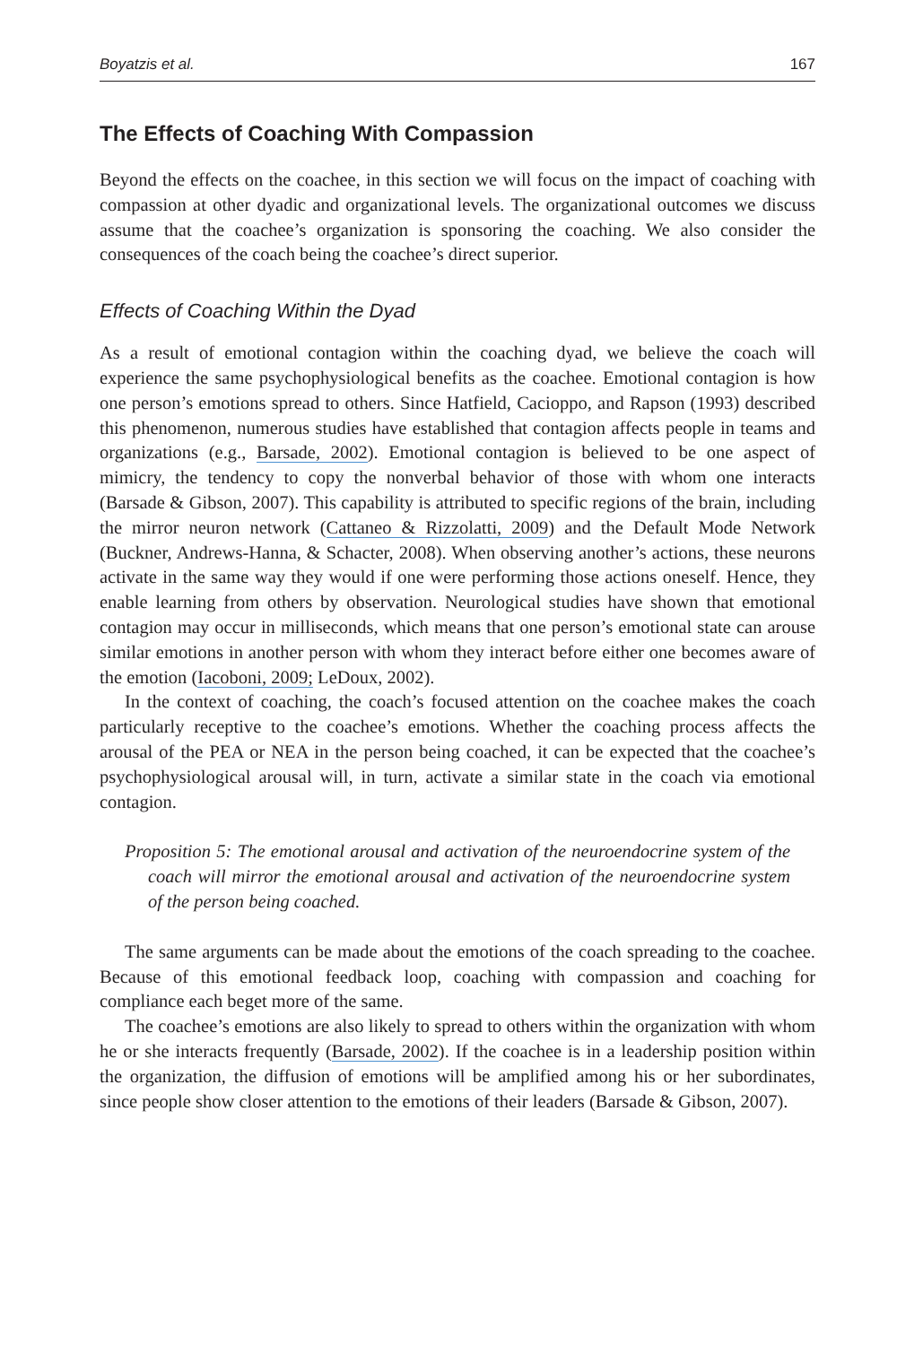Boyatzis et al. 167
The Effects of Coaching With Compassion
Beyond the effects on the coachee, in this section we will focus on the impact of coaching with compassion at other dyadic and organizational levels. The organizational outcomes we discuss assume that the coachee’s organization is sponsoring the coaching. We also consider the consequences of the coach being the coachee’s direct superior.
Effects of Coaching Within the Dyad
As a result of emotional contagion within the coaching dyad, we believe the coach will experience the same psychophysiological benefits as the coachee. Emotional contagion is how one person’s emotions spread to others. Since Hatfield, Cacioppo, and Rapson (1993) described this phenomenon, numerous studies have established that contagion affects people in teams and organizations (e.g., Barsade, 2002). Emotional contagion is believed to be one aspect of mimicry, the tendency to copy the nonverbal behavior of those with whom one interacts (Barsade & Gibson, 2007). This capability is attributed to specific regions of the brain, including the mirror neuron network (Cattaneo & Rizzolatti, 2009) and the Default Mode Network (Buckner, Andrews-Hanna, & Schacter, 2008). When observing another’s actions, these neurons activate in the same way they would if one were performing those actions oneself. Hence, they enable learning from others by observation. Neurological studies have shown that emotional contagion may occur in milliseconds, which means that one person’s emotional state can arouse similar emotions in another person with whom they interact before either one becomes aware of the emotion (Iacoboni, 2009; LeDoux, 2002).
In the context of coaching, the coach’s focused attention on the coachee makes the coach particularly receptive to the coachee’s emotions. Whether the coaching process affects the arousal of the PEA or NEA in the person being coached, it can be expected that the coachee’s psychophysiological arousal will, in turn, activate a similar state in the coach via emotional contagion.
Proposition 5: The emotional arousal and activation of the neuroendocrine system of the coach will mirror the emotional arousal and activation of the neuroendocrine system of the person being coached.
The same arguments can be made about the emotions of the coach spreading to the coachee. Because of this emotional feedback loop, coaching with compassion and coaching for compliance each beget more of the same.
The coachee’s emotions are also likely to spread to others within the organization with whom he or she interacts frequently (Barsade, 2002). If the coachee is in a leadership position within the organization, the diffusion of emotions will be amplified among his or her subordinates, since people show closer attention to the emotions of their leaders (Barsade & Gibson, 2007).